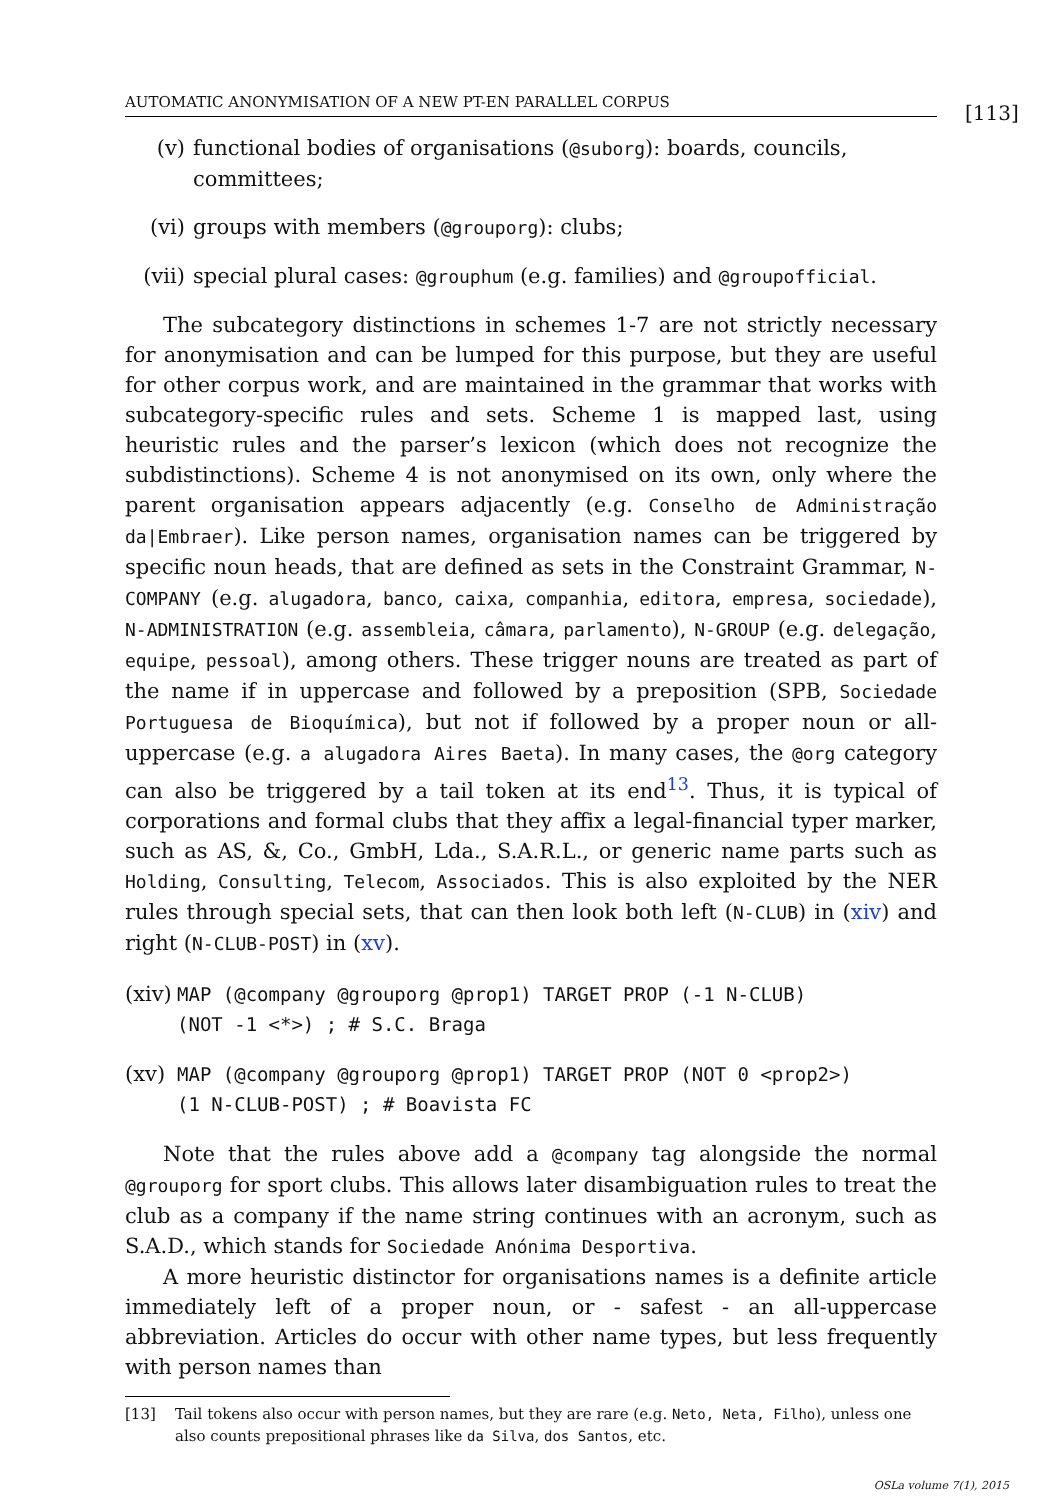AUTOMATIC ANONYMISATION OF A NEW PT-EN PARALLEL CORPUS
[113]
(v) functional bodies of organisations (@suborg): boards, councils, committees;
(vi) groups with members (@grouporg): clubs;
(vii) special plural cases: @grouphum (e.g. families) and @groupofficial.
The subcategory distinctions in schemes 1-7 are not strictly necessary for anonymisation and can be lumped for this purpose, but they are useful for other corpus work, and are maintained in the grammar that works with subcategory-specific rules and sets. Scheme 1 is mapped last, using heuristic rules and the parser’s lexicon (which does not recognize the subdistinctions). Scheme 4 is not anonymised on its own, only where the parent organisation appears adjacently (e.g. Conselho de Administração da|Embraer). Like person names, organisation names can be triggered by specific noun heads, that are defined as sets in the Constraint Grammar, N-COMPANY (e.g. alugadora, banco, caixa, companhia, editora, empresa, sociedade), N-ADMINISTRATION (e.g. assembleia, câmara, parlamento), N-GROUP (e.g. delegação, equipe, pessoal), among others. These trigger nouns are treated as part of the name if in uppercase and followed by a preposition (SPB, Sociedade Portuguesa de Bioquímica), but not if followed by a proper noun or all-uppercase (e.g. a alugadora Aires Baeta). In many cases, the @org category can also be triggered by a tail token at its end<sup>13</sup>. Thus, it is typical of corporations and formal clubs that they affix a legal-financial typer marker, such as AS, &, Co., GmbH, Lda., S.A.R.L., or generic name parts such as Holding, Consulting, Telecom, Associados. This is also exploited by the NER rules through special sets, that can then look both left (N-CLUB) in (xiv) and right (N-CLUB-POST) in (xv).
(xiv) MAP (@company @grouporg @prop1) TARGET PROP (-1 N-CLUB)
(NOT -1 <*>) ; # S.C. Braga
(xv) MAP (@company @grouporg @prop1) TARGET PROP (NOT 0 <prop2>)
(1 N-CLUB-POST) ; # Boavista FC
Note that the rules above add a @company tag alongside the normal @grouporg for sport clubs. This allows later disambiguation rules to treat the club as a company if the name string continues with an acronym, such as S.A.D., which stands for Sociedade Anónima Desportiva.
A more heuristic distinctor for organisations names is a definite article immediately left of a proper noun, or - safest - an all-uppercase abbreviation. Articles do occur with other name types, but less frequently with person names than
[13] Tail tokens also occur with person names, but they are rare (e.g. Neto, Neta, Filho), unless one also counts prepositional phrases like da Silva, dos Santos, etc.
OSLa volume 7(1), 2015